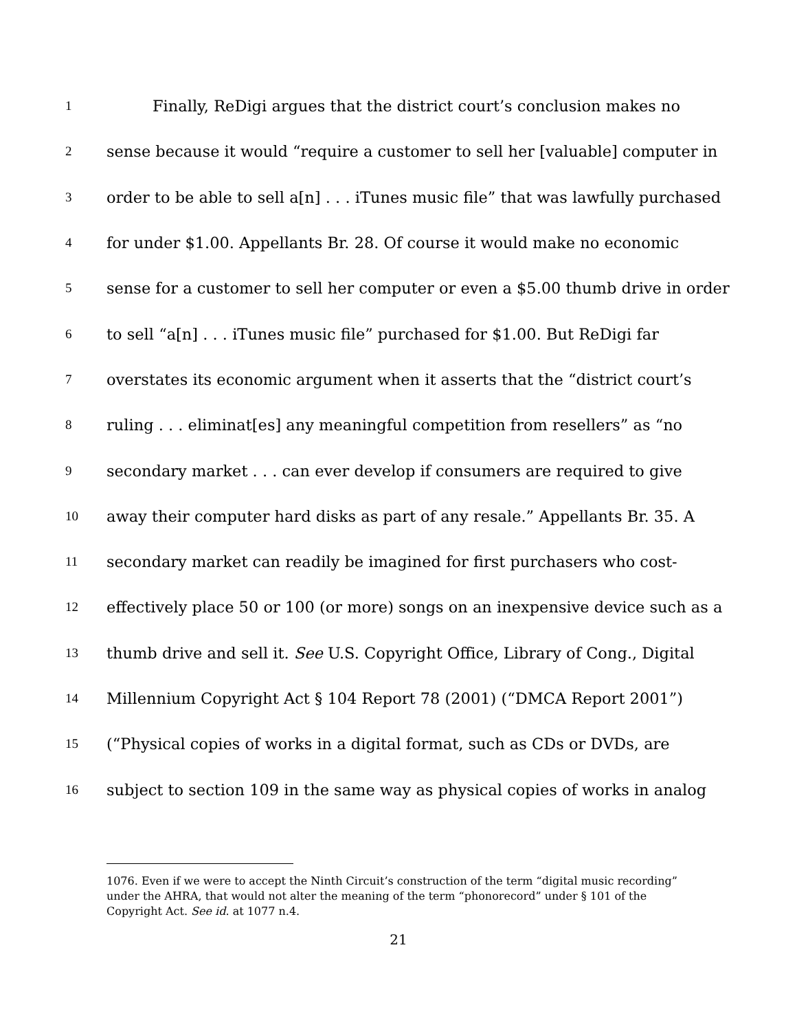1 Finally, ReDigi argues that the district court’s conclusion makes no
2 sense because it would “require a customer to sell her [valuable] computer in
3 order to be able to sell a[n] . . . iTunes music file” that was lawfully purchased
4 for under $1.00. Appellants Br. 28. Of course it would make no economic
5 sense for a customer to sell her computer or even a $5.00 thumb drive in order
6 to sell “a[n] . . . iTunes music file” purchased for $1.00. But ReDigi far
7 overstates its economic argument when it asserts that the “district court’s
8 ruling . . . eliminat[es] any meaningful competition from resellers” as “no
9 secondary market . . . can ever develop if consumers are required to give
10 away their computer hard disks as part of any resale.” Appellants Br. 35. A
11 secondary market can readily be imagined for first purchasers who cost-
12 effectively place 50 or 100 (or more) songs on an inexpensive device such as a
13 thumb drive and sell it. See U.S. Copyright Office, Library of Cong., Digital
14 Millennium Copyright Act § 104 Report 78 (2001) (“DMCA Report 2001”)
15 (“Physical copies of works in a digital format, such as CDs or DVDs, are
16 subject to section 109 in the same way as physical copies of works in analog
1076. Even if we were to accept the Ninth Circuit’s construction of the term “digital music recording” under the AHRA, that would not alter the meaning of the term “phonorecord” under § 101 of the Copyright Act. See id. at 1077 n.4.
21